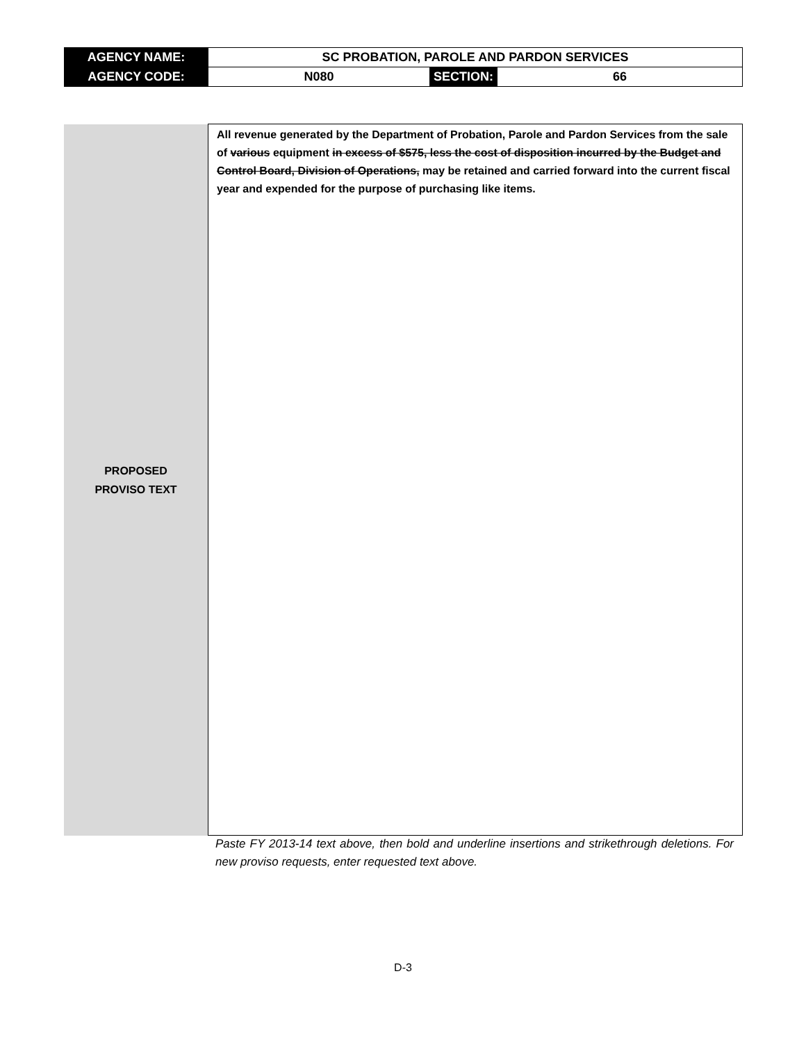| AGENCY NAME: | SC PROBATION, PAROLE AND PARDON SERVICES | | |
| AGENCY CODE: | N080 | SECTION: | 66 |
| PROPOSED PROVISO TEXT | All revenue generated by the Department of Probation, Parole and Pardon Services from the sale of various equipment in excess of $575, less the cost of disposition incurred by the Budget and Control Board, Division of Operations, may be retained and carried forward into the current fiscal year and expended for the purpose of purchasing like items. |
Paste FY 2013-14 text above, then bold and underline insertions and strikethrough deletions. For new proviso requests, enter requested text above.
D-3